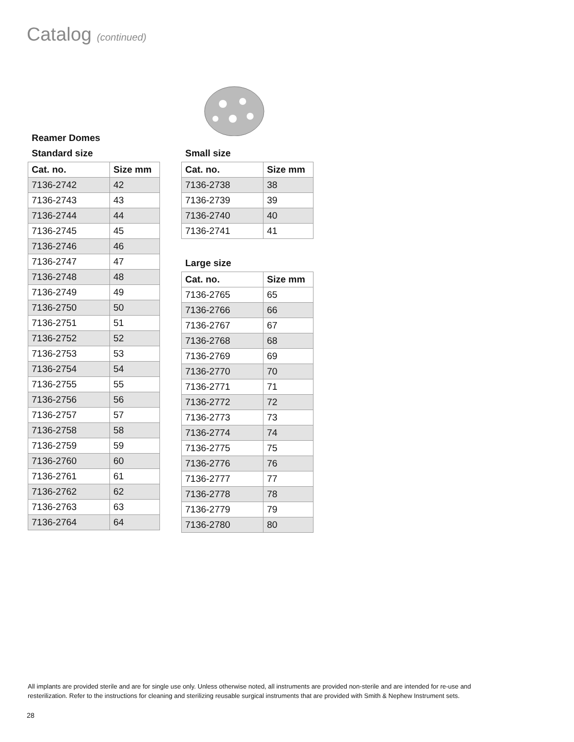Catalog (continued)
Reamer Domes
Standard size
| Cat. no. | Size mm |
| --- | --- |
| 7136-2742 | 42 |
| 7136-2743 | 43 |
| 7136-2744 | 44 |
| 7136-2745 | 45 |
| 7136-2746 | 46 |
| 7136-2747 | 47 |
| 7136-2748 | 48 |
| 7136-2749 | 49 |
| 7136-2750 | 50 |
| 7136-2751 | 51 |
| 7136-2752 | 52 |
| 7136-2753 | 53 |
| 7136-2754 | 54 |
| 7136-2755 | 55 |
| 7136-2756 | 56 |
| 7136-2757 | 57 |
| 7136-2758 | 58 |
| 7136-2759 | 59 |
| 7136-2760 | 60 |
| 7136-2761 | 61 |
| 7136-2762 | 62 |
| 7136-2763 | 63 |
| 7136-2764 | 64 |
Small size
| Cat. no. | Size mm |
| --- | --- |
| 7136-2738 | 38 |
| 7136-2739 | 39 |
| 7136-2740 | 40 |
| 7136-2741 | 41 |
Large size
| Cat. no. | Size mm |
| --- | --- |
| 7136-2765 | 65 |
| 7136-2766 | 66 |
| 7136-2767 | 67 |
| 7136-2768 | 68 |
| 7136-2769 | 69 |
| 7136-2770 | 70 |
| 7136-2771 | 71 |
| 7136-2772 | 72 |
| 7136-2773 | 73 |
| 7136-2774 | 74 |
| 7136-2775 | 75 |
| 7136-2776 | 76 |
| 7136-2777 | 77 |
| 7136-2778 | 78 |
| 7136-2779 | 79 |
| 7136-2780 | 80 |
All implants are provided sterile and are for single use only. Unless otherwise noted, all instruments are provided non-sterile and are intended for re-use and resterilization. Refer to the instructions for cleaning and sterilizing reusable surgical instruments that are provided with Smith & Nephew Instrument sets.
28